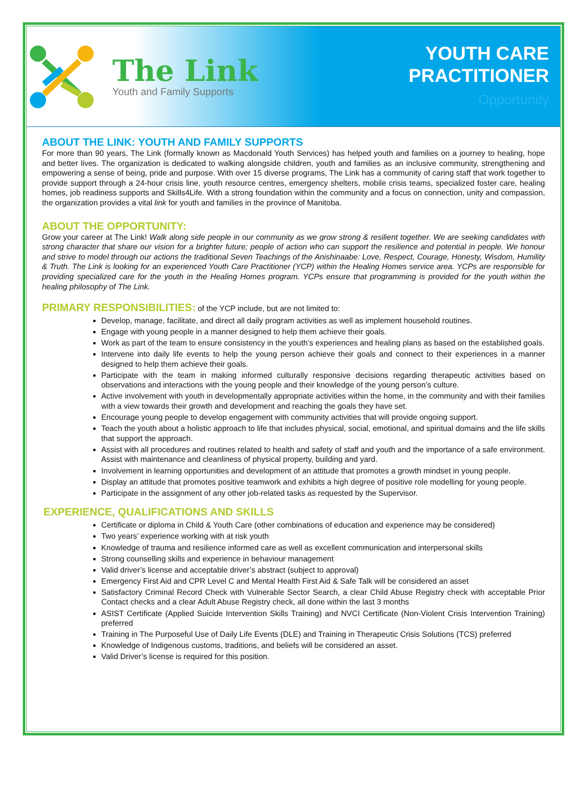The Link
Youth and Family Supports
YOUTH CARE
PRACTITIONER
Opportunity
ABOUT THE LINK: YOUTH AND FAMILY SUPPORTS
For more than 90 years, The Link (formally known as Macdonald Youth Services) has helped youth and families on a journey to healing, hope and better lives. The organization is dedicated to walking alongside children, youth and families as an inclusive community, strengthening and empowering a sense of being, pride and purpose. With over 15 diverse programs, The Link has a community of caring staff that work together to provide support through a 24-hour crisis line, youth resource centres, emergency shelters, mobile crisis teams, specialized foster care, healing homes, job readiness supports and Skills4Life. With a strong foundation within the community and a focus on connection, unity and compassion, the organization provides a vital link for youth and families in the province of Manitoba.
ABOUT THE OPPORTUNITY:
Grow your career at The Link! Walk along side people in our community as we grow strong & resilient together. We are seeking candidates with strong character that share our vision for a brighter future; people of action who can support the resilience and potential in people. We honour and strive to model through our actions the traditional Seven Teachings of the Anishinaabe: Love, Respect, Courage, Honesty, Wisdom, Humility & Truth. The Link is looking for an experienced Youth Care Practitioner (YCP) within the Healing Homes service area. YCPs are responsible for providing specialized care for the youth in the Healing Homes program. YCPs ensure that programming is provided for the youth within the healing philosophy of The Link.
PRIMARY RESPONSIBILITIES: of the YCP include, but are not limited to:
Develop, manage, facilitate, and direct all daily program activities as well as implement household routines.
Engage with young people in a manner designed to help them achieve their goals.
Work as part of the team to ensure consistency in the youth’s experiences and healing plans as based on the established goals.
Intervene into daily life events to help the young person achieve their goals and connect to their experiences in a manner designed to help them achieve their goals.
Participate with the team in making informed culturally responsive decisions regarding therapeutic activities based on observations and interactions with the young people and their knowledge of the young person’s culture.
Active involvement with youth in developmentally appropriate activities within the home, in the community and with their families with a view towards their growth and development and reaching the goals they have set.
Encourage young people to develop engagement with community activities that will provide ongoing support.
Teach the youth about a holistic approach to life that includes physical, social, emotional, and spiritual domains and the life skills that support the approach.
Assist with all procedures and routines related to health and safety of staff and youth and the importance of a safe environment. Assist with maintenance and cleanliness of physical property, building and yard.
Involvement in learning opportunities and development of an attitude that promotes a growth mindset in young people.
Display an attitude that promotes positive teamwork and exhibits a high degree of positive role modelling for young people.
Participate in the assignment of any other job-related tasks as requested by the Supervisor.
EXPERIENCE, QUALIFICATIONS AND SKILLS
Certificate or diploma in Child & Youth Care (other combinations of education and experience may be considered)
Two years’ experience working with at risk youth
Knowledge of trauma and resilience informed care as well as excellent communication and interpersonal skills
Strong counselling skills and experience in behaviour management
Valid driver’s license and acceptable driver’s abstract (subject to approval)
Emergency First Aid and CPR Level C and Mental Health First Aid & Safe Talk will be considered an asset
Satisfactory Criminal Record Check with Vulnerable Sector Search, a clear Child Abuse Registry check with acceptable Prior Contact checks and a clear Adult Abuse Registry check, all done within the last 3 months
ASIST Certificate (Applied Suicide Intervention Skills Training) and NVCI Certificate (Non-Violent Crisis Intervention Training) preferred
Training in The Purposeful Use of Daily Life Events (DLE) and Training in Therapeutic Crisis Solutions (TCS) preferred
Knowledge of Indigenous customs, traditions, and beliefs will be considered an asset.
Valid Driver’s license is required for this position.